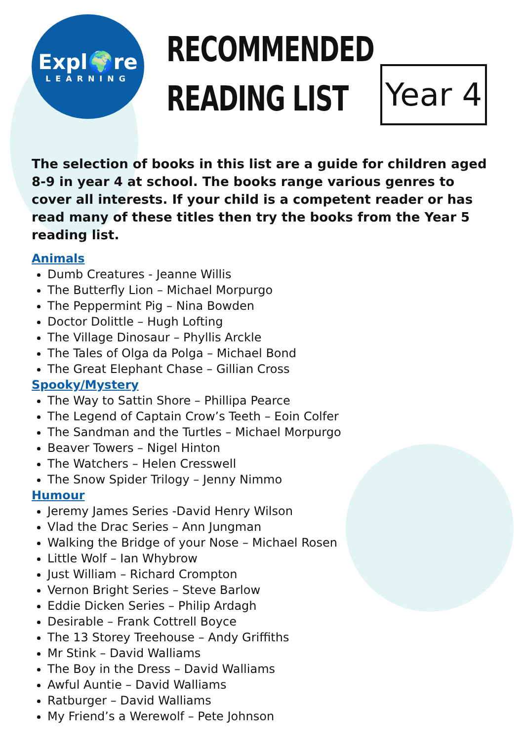Expl🌍re
LEARNING
RECOMMENDED
READING LIST
Year 4
The selection of books in this list are a guide for children aged 8-9 in year 4 at school. The books range various genres to cover all interests. If your child is a competent reader or has read many of these titles then try the books from the Year 5 reading list.
Animals
Dumb Creatures - Jeanne Willis
The Butterfly Lion – Michael Morpurgo
The Peppermint Pig – Nina Bowden
Doctor Dolittle – Hugh Lofting
The Village Dinosaur – Phyllis Arckle
The Tales of Olga da Polga – Michael Bond
The Great Elephant Chase – Gillian Cross
Spooky/Mystery
The Way to Sattin Shore – Phillipa Pearce
The Legend of Captain Crow’s Teeth – Eoin Colfer
The Sandman and the Turtles – Michael Morpurgo
Beaver Towers – Nigel Hinton
The Watchers – Helen Cresswell
The Snow Spider Trilogy – Jenny Nimmo
Humour
Jeremy James Series -David Henry Wilson
Vlad the Drac Series – Ann Jungman
Walking the Bridge of your Nose – Michael Rosen
Little Wolf – Ian Whybrow
Just William – Richard Crompton
Vernon Bright Series – Steve Barlow
Eddie Dicken Series – Philip Ardagh
Desirable – Frank Cottrell Boyce
The 13 Storey Treehouse – Andy Griffiths
Mr Stink – David Walliams
The Boy in the Dress – David Walliams
Awful Auntie – David Walliams
Ratburger – David Walliams
My Friend’s a Werewolf – Pete Johnson